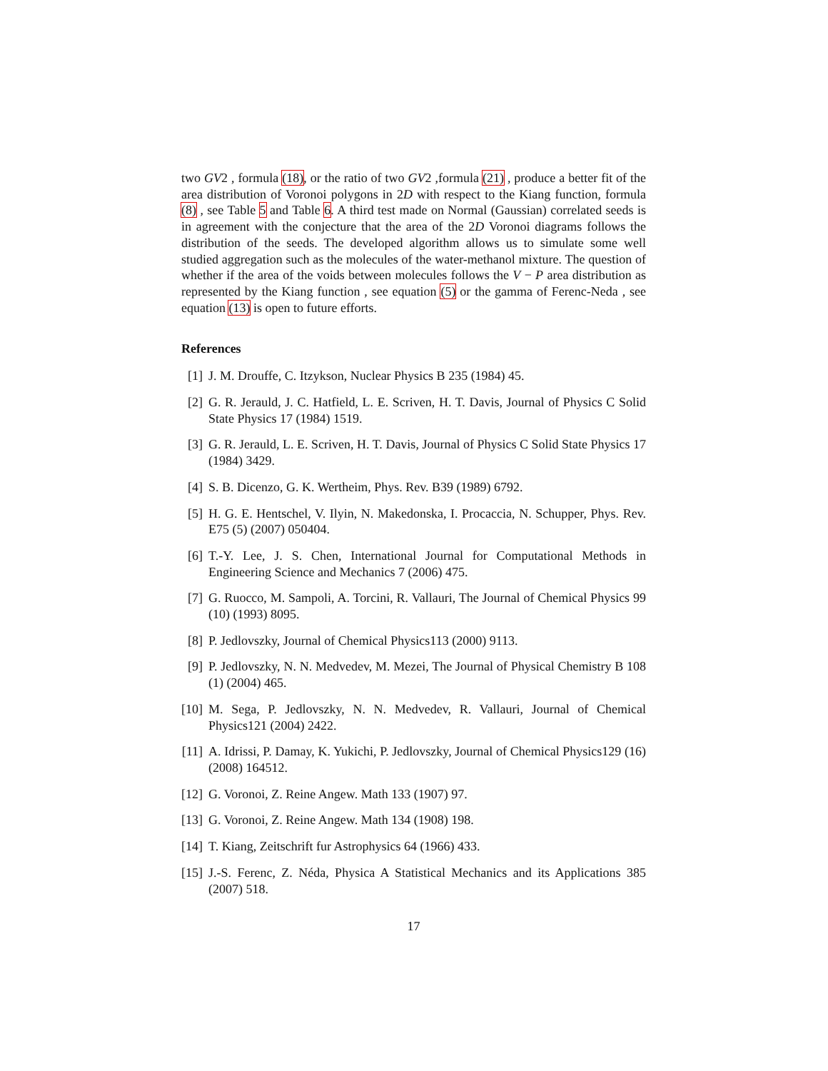two GV2 , formula (18), or the ratio of two GV2 ,formula (21) , produce a better fit of the area distribution of Voronoi polygons in 2D with respect to the Kiang function, formula (8) , see Table 5 and Table 6. A third test made on Normal (Gaussian) correlated seeds is in agreement with the conjecture that the area of the 2D Voronoi diagrams follows the distribution of the seeds. The developed algorithm allows us to simulate some well studied aggregation such as the molecules of the water-methanol mixture. The question of whether if the area of the voids between molecules follows the V − P area distribution as represented by the Kiang function , see equation (5) or the gamma of Ferenc-Neda , see equation (13) is open to future efforts.
References
[1] J. M. Drouffe, C. Itzykson, Nuclear Physics B 235 (1984) 45.
[2] G. R. Jerauld, J. C. Hatfield, L. E. Scriven, H. T. Davis, Journal of Physics C Solid State Physics 17 (1984) 1519.
[3] G. R. Jerauld, L. E. Scriven, H. T. Davis, Journal of Physics C Solid State Physics 17 (1984) 3429.
[4] S. B. Dicenzo, G. K. Wertheim, Phys. Rev. B39 (1989) 6792.
[5] H. G. E. Hentschel, V. Ilyin, N. Makedonska, I. Procaccia, N. Schupper, Phys. Rev. E75 (5) (2007) 050404.
[6] T.-Y. Lee, J. S. Chen, International Journal for Computational Methods in Engineering Science and Mechanics 7 (2006) 475.
[7] G. Ruocco, M. Sampoli, A. Torcini, R. Vallauri, The Journal of Chemical Physics 99 (10) (1993) 8095.
[8] P. Jedlovszky, Journal of Chemical Physics113 (2000) 9113.
[9] P. Jedlovszky, N. N. Medvedev, M. Mezei, The Journal of Physical Chemistry B 108 (1) (2004) 465.
[10] M. Sega, P. Jedlovszky, N. N. Medvedev, R. Vallauri, Journal of Chemical Physics121 (2004) 2422.
[11] A. Idrissi, P. Damay, K. Yukichi, P. Jedlovszky, Journal of Chemical Physics129 (16) (2008) 164512.
[12] G. Voronoi, Z. Reine Angew. Math 133 (1907) 97.
[13] G. Voronoi, Z. Reine Angew. Math 134 (1908) 198.
[14] T. Kiang, Zeitschrift fur Astrophysics 64 (1966) 433.
[15] J.-S. Ferenc, Z. Néda, Physica A Statistical Mechanics and its Applications 385 (2007) 518.
17